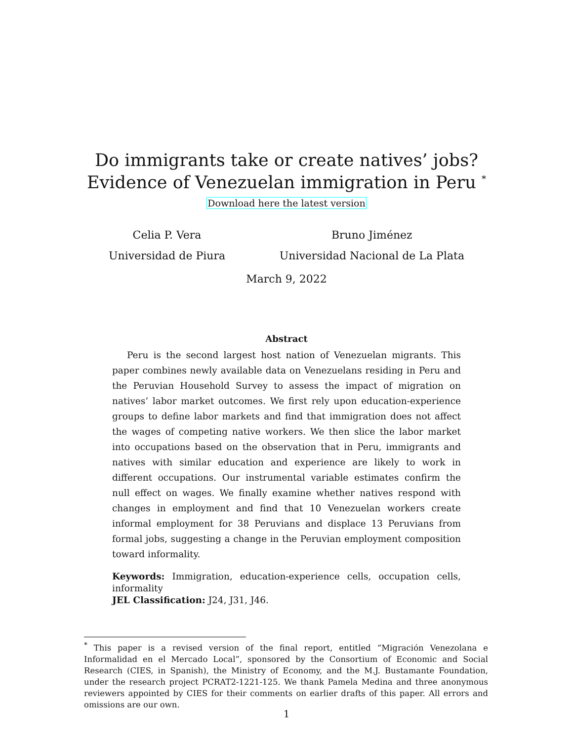Do immigrants take or create natives’ jobs?
Evidence of Venezuelan immigration in Peru <sup>*</sup>
Download here the latest version
Celia P. Vera
Universidad de Piura
Bruno Jiménez
Universidad Nacional de La Plata
March 9, 2022
Abstract
Peru is the second largest host nation of Venezuelan migrants. This paper combines newly available data on Venezuelans residing in Peru and the Peruvian Household Survey to assess the impact of migration on natives’ labor market outcomes. We first rely upon education-experience groups to define labor markets and find that immigration does not affect the wages of competing native workers. We then slice the labor market into occupations based on the observation that in Peru, immigrants and natives with similar education and experience are likely to work in different occupations. Our instrumental variable estimates confirm the null effect on wages. We finally examine whether natives respond with changes in employment and find that 10 Venezuelan workers create informal employment for 38 Peruvians and displace 13 Peruvians from formal jobs, suggesting a change in the Peruvian employment composition toward informality.
Keywords: Immigration, education-experience cells, occupation cells, informality
JEL Classification: J24, J31, J46.
<sup>*</sup> This paper is a revised version of the final report, entitled “Migración Venezolana e Informalidad en el Mercado Local”, sponsored by the Consortium of Economic and Social Research (CIES, in Spanish), the Ministry of Economy, and the M.J. Bustamante Foundation, under the research project PCRAT2-1221-125. We thank Pamela Medina and three anonymous reviewers appointed by CIES for their comments on earlier drafts of this paper. All errors and omissions are our own.
1